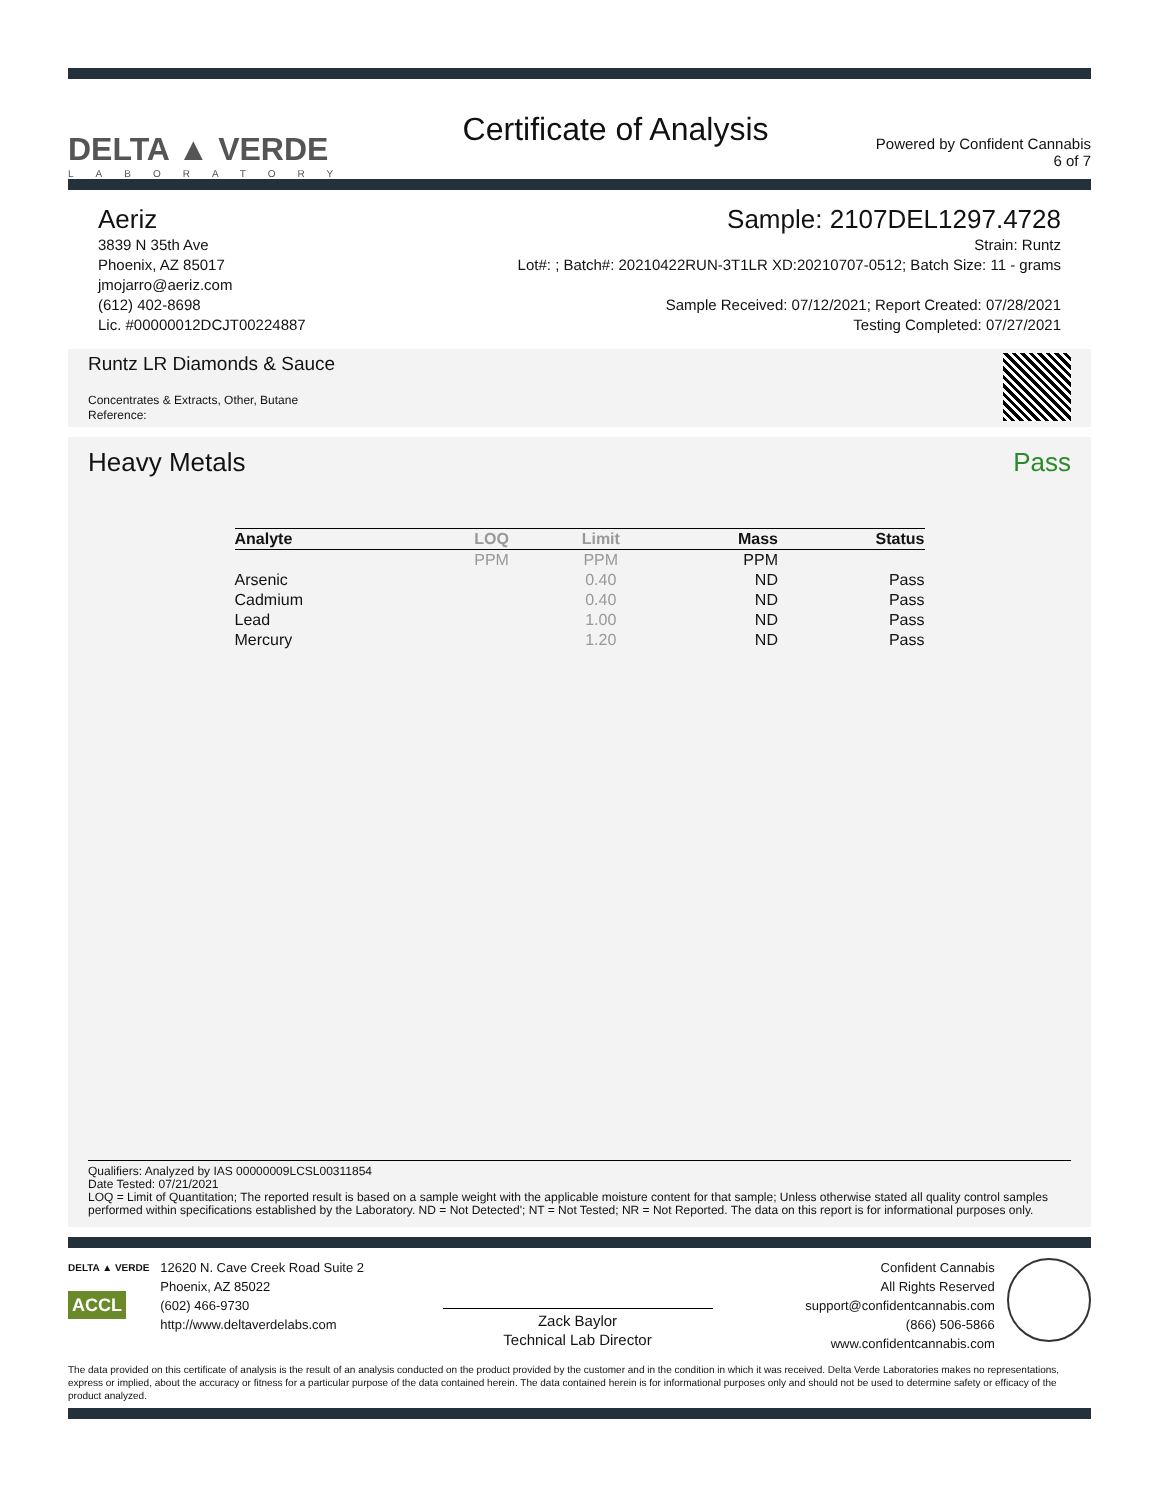DELTA ▲ VERDE
LABORATORY
Certificate of Analysis
Powered by Confident Cannabis
6 of 7
Aeriz Sample: 2107DEL1297.4728
3839 N 35th Ave
Phoenix, AZ 85017
jmojarro@aeriz.com
(612) 402-8698
Lic. #00000012DCJT00224887
Strain: Runtz
Lot#: ; Batch#: 20210422RUN-3T1LR XD:20210707-0512; Batch Size: 11 - grams
Sample Received: 07/12/2021; Report Created: 07/28/2021
Testing Completed: 07/27/2021
Runtz LR Diamonds & Sauce
Concentrates & Extracts, Other, Butane
Reference:
Heavy Metals Pass
| Analyte | LOQ | Limit | Mass | Status |
| --- | --- | --- | --- | --- |
| | PPM | PPM | PPM | |
| Arsenic | | 0.40 | ND | Pass |
| Cadmium | | 0.40 | ND | Pass |
| Lead | | 1.00 | ND | Pass |
| Mercury | | 1.20 | ND | Pass |
Qualifiers: Analyzed by IAS 00000009LCSL00311854
Date Tested: 07/21/2021
LOQ = Limit of Quantitation; The reported result is based on a sample weight with the applicable moisture content for that sample; Unless otherwise stated all quality control samples performed within specifications established by the Laboratory. ND = Not Detected'; NT = Not Tested; NR = Not Reported. The data on this report is for informational purposes only.
DELTA ▲ VERDE
ACCL
12620 N. Cave Creek Road Suite 2
Phoenix, AZ 85022
(602) 466-9730
http://www.deltaverdelabs.com
Zack Baylor
Technical Lab Director
Confident Cannabis
All Rights Reserved
support@confidentcannabis.com
(866) 506-5866
www.confidentcannabis.com
The data provided on this certificate of analysis is the result of an analysis conducted on the product provided by the customer and in the condition in which it was received. Delta Verde Laboratories makes no representations, express or implied, about the accuracy or fitness for a particular purpose of the data contained herein. The data contained herein is for informational purposes only and should not be used to determine safety or efficacy of the product analyzed.